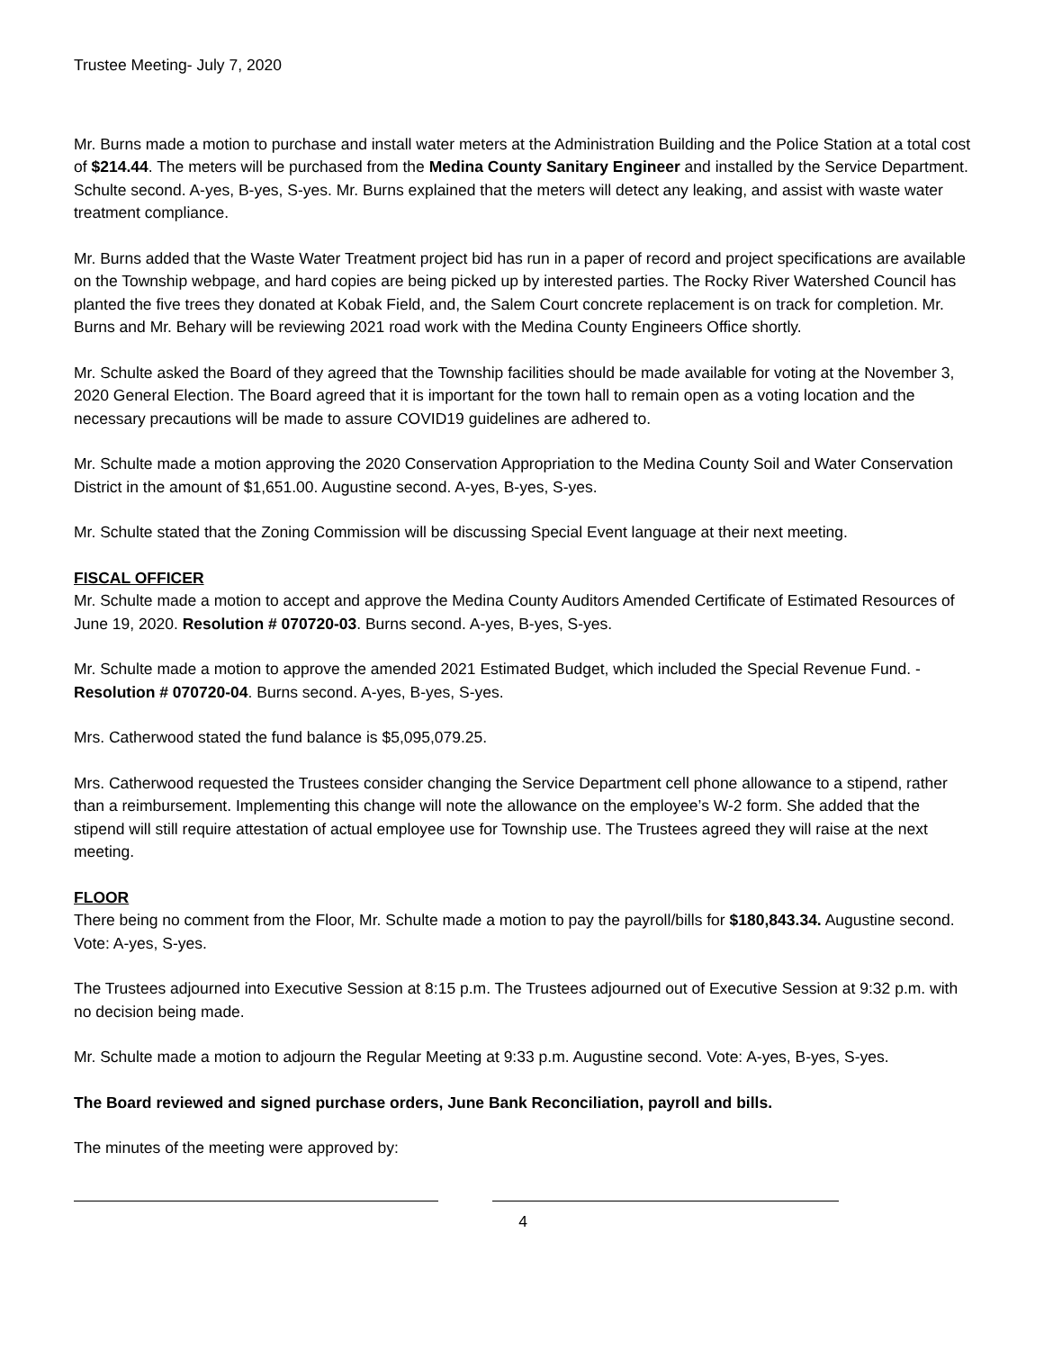Trustee Meeting- July 7, 2020
Mr. Burns made a motion to purchase and install water meters at the Administration Building and the Police Station at a total cost of $214.44. The meters will be purchased from the Medina County Sanitary Engineer and installed by the Service Department. Schulte second. A-yes, B-yes, S-yes. Mr. Burns explained that the meters will detect any leaking, and assist with waste water treatment compliance.
Mr. Burns added that the Waste Water Treatment project bid has run in a paper of record and project specifications are available on the Township webpage, and hard copies are being picked up by interested parties. The Rocky River Watershed Council has planted the five trees they donated at Kobak Field, and, the Salem Court concrete replacement is on track for completion. Mr. Burns and Mr. Behary will be reviewing 2021 road work with the Medina County Engineers Office shortly.
Mr. Schulte asked the Board of they agreed that the Township facilities should be made available for voting at the November 3, 2020 General Election. The Board agreed that it is important for the town hall to remain open as a voting location and the necessary precautions will be made to assure COVID19 guidelines are adhered to.
Mr. Schulte made a motion approving the 2020 Conservation Appropriation to the Medina County Soil and Water Conservation District in the amount of $1,651.00. Augustine second. A-yes, B-yes, S-yes.
Mr. Schulte stated that the Zoning Commission will be discussing Special Event language at their next meeting.
FISCAL OFFICER
Mr. Schulte made a motion to accept and approve the Medina County Auditors Amended Certificate of Estimated Resources of June 19, 2020. Resolution # 070720-03. Burns second. A-yes, B-yes, S-yes.
Mr. Schulte made a motion to approve the amended 2021 Estimated Budget, which included the Special Revenue Fund. -Resolution # 070720-04. Burns second. A-yes, B-yes, S-yes.
Mrs. Catherwood stated the fund balance is $5,095,079.25.
Mrs. Catherwood requested the Trustees consider changing the Service Department cell phone allowance to a stipend, rather than a reimbursement. Implementing this change will note the allowance on the employee’s W-2 form. She added that the stipend will still require attestation of actual employee use for Township use. The Trustees agreed they will raise at the next meeting.
FLOOR
There being no comment from the Floor, Mr. Schulte made a motion to pay the payroll/bills for $180,843.34. Augustine second. Vote: A-yes, S-yes.
The Trustees adjourned into Executive Session at 8:15 p.m. The Trustees adjourned out of Executive Session at 9:32 p.m. with no decision being made.
Mr. Schulte made a motion to adjourn the Regular Meeting at 9:33 p.m. Augustine second. Vote: A-yes, B-yes, S-yes.
The Board reviewed and signed purchase orders, June Bank Reconciliation, payroll and bills.
The minutes of the meeting were approved by:
4